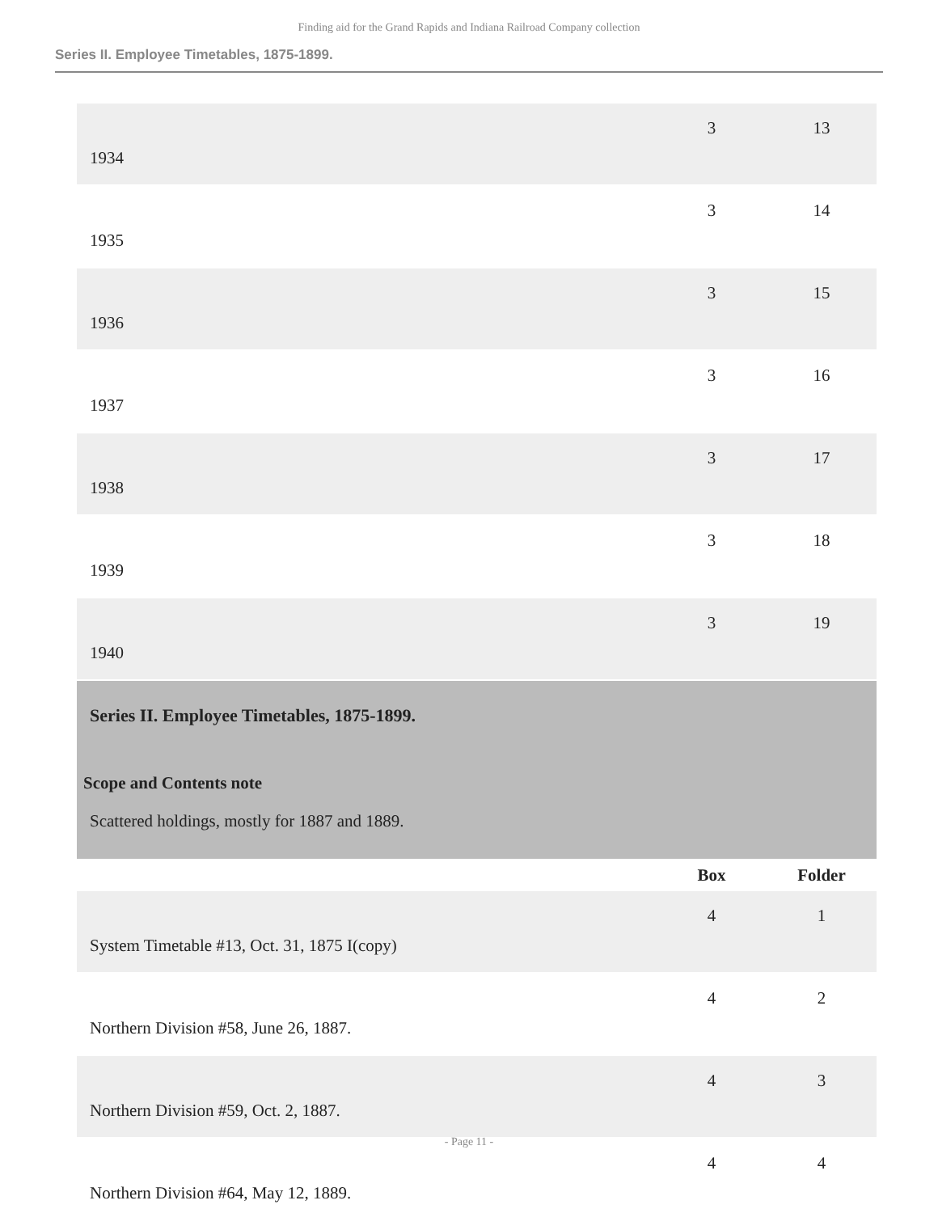Finding aid for the Grand Rapids and Indiana Railroad Company collection
Series II. Employee Timetables, 1875-1899.
| 1934 | 3 | 13 |
| 1935 | 3 | 14 |
| 1936 | 3 | 15 |
| 1937 | 3 | 16 |
| 1938 | 3 | 17 |
| 1939 | 3 | 18 |
| 1940 | 3 | 19 |
| Series II. Employee Timetables, 1875-1899. Scope and Contents note Scattered holdings, mostly for 1887 and 1889. | | |
| | Box | Folder |
| System Timetable #13, Oct. 31, 1875 I(copy) | 4 | 1 |
| Northern Division #58, June 26, 1887. | 4 | 2 |
| Northern Division #59, Oct. 2, 1887. | 4 | 3 |
| Northern Division #64, May 12, 1889. | 4 | 4 |
- Page 11 -